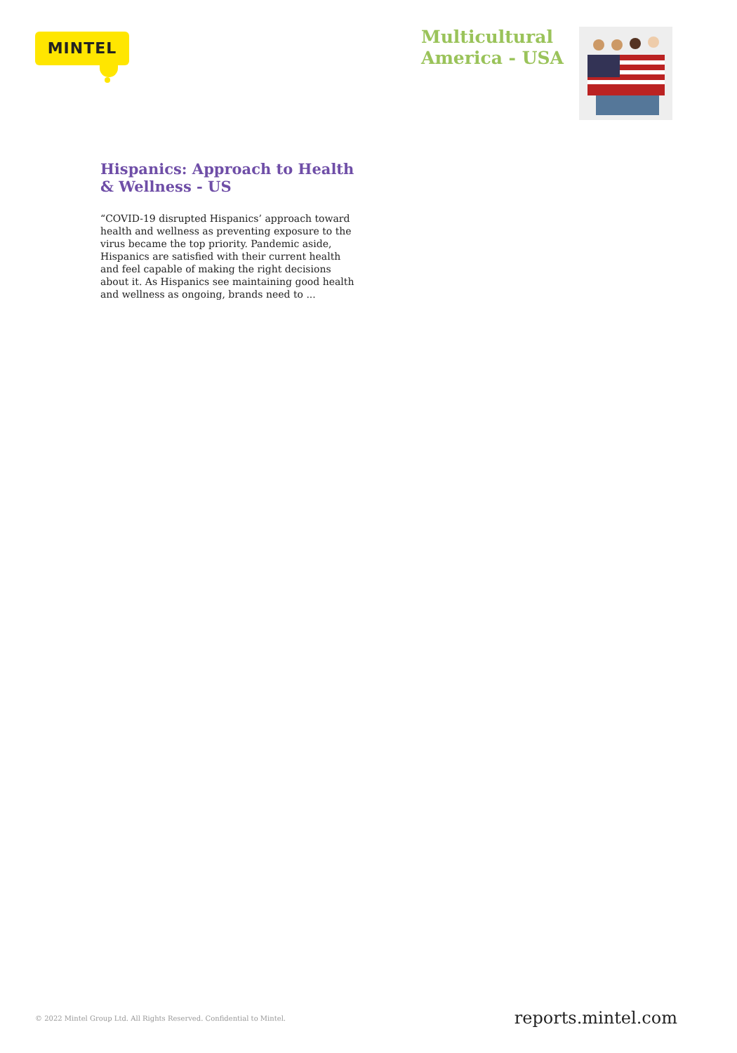MINTEL
Multicultural
America - USA
Hispanics: Approach to Health & Wellness - US
“COVID-19 disrupted Hispanics’ approach toward health and wellness as preventing exposure to the virus became the top priority. Pandemic aside, Hispanics are satisfied with their current health and feel capable of making the right decisions about it. As Hispanics see maintaining good health and wellness as ongoing, brands need to ...
© 2022 Mintel Group Ltd. All Rights Reserved. Confidential to Mintel.
reports.mintel.com